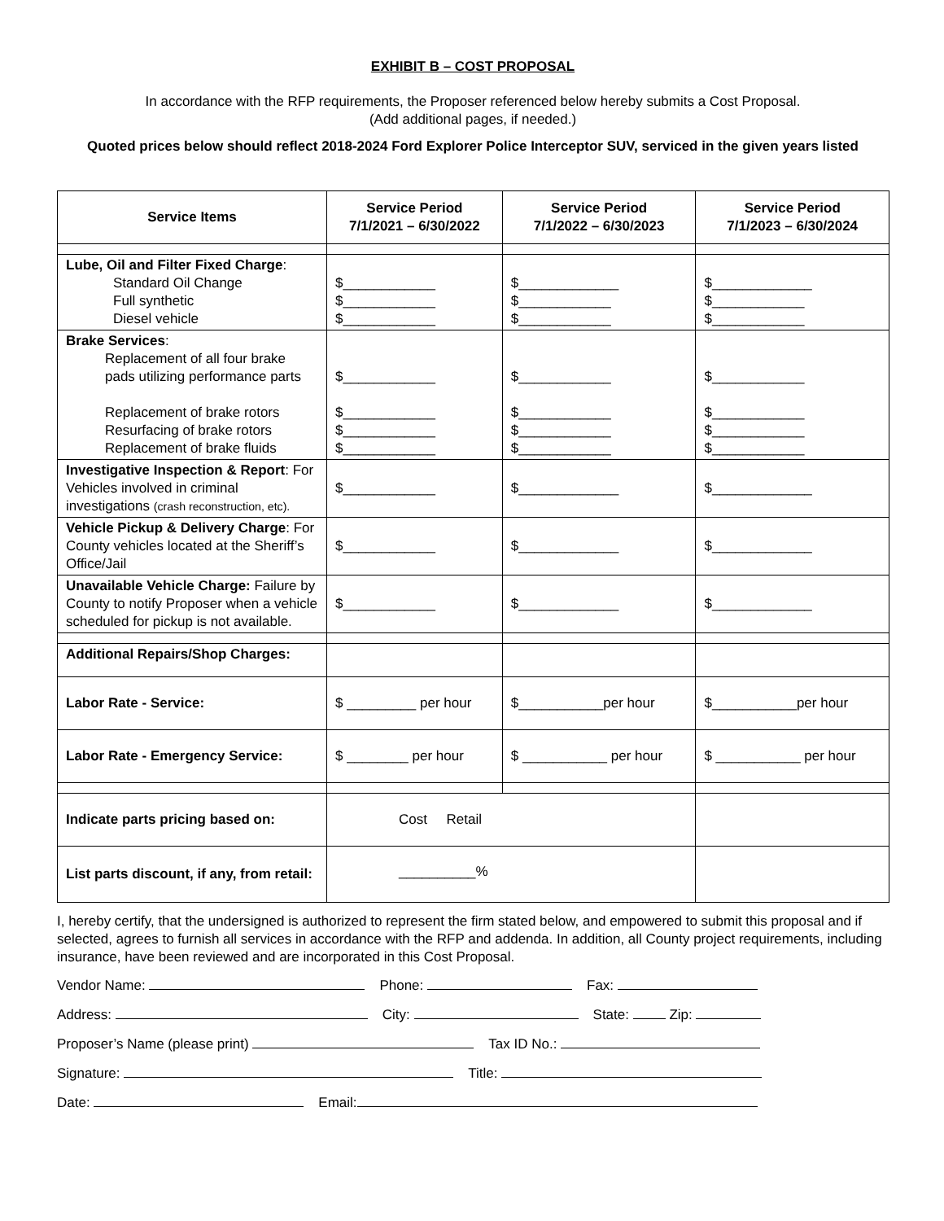EXHIBIT B – COST PROPOSAL
In accordance with the RFP requirements, the Proposer referenced below hereby submits a Cost Proposal.
(Add additional pages, if needed.)
Quoted prices below should reflect 2018-2024 Ford Explorer Police Interceptor SUV, serviced in the given years listed
| Service Items | Service Period 7/1/2021 – 6/30/2022 | Service Period 7/1/2022 – 6/30/2023 | Service Period 7/1/2023 – 6/30/2024 |
| --- | --- | --- | --- |
| Lube, Oil and Filter Fixed Charge : Standard Oil Change Full synthetic Diesel vehicle | $____________ $____________ $____________ | $_____________ $____________ $____________ | $_____________ $____________ $____________ |
| Brake Services : Replacement of all four brake pads utilizing performance parts Replacement of brake rotors Resurfacing of brake rotors Replacement of brake fluids | $____________ $____________ $____________ $____________ | $____________ $____________ $____________ $____________ | $____________ $____________ $____________ $____________ |
| Investigative Inspection & Report : For Vehicles involved in criminal investigations (crash reconstruction, etc). | $____________ | $_____________ | $_____________ |
| Vehicle Pickup & Delivery Charge : For County vehicles located at the Sheriff’s Office/Jail | $____________ | $_____________ | $_____________ |
| Unavailable Vehicle Charge: Failure by County to notify Proposer when a vehicle scheduled for pickup is not available. | $____________ | $_____________ | $_____________ |
| Additional Repairs/Shop Charges: | | | |
| Labor Rate - Service: | $ _________ per hour | $___________per hour | $___________per hour |
| Labor Rate - Emergency Service: | $ ________ per hour | $ ___________ per hour | $ ___________ per hour |
| Indicate parts pricing based on: | Cost Retail | | |
| List parts discount, if any, from retail: | __________% | | |
I, hereby certify, that the undersigned is authorized to represent the firm stated below, and empowered to submit this proposal and if selected, agrees to furnish all services in accordance with the RFP and addenda. In addition, all County project requirements, including insurance, have been reviewed and are incorporated in this Cost Proposal.
Vendor Name: Phone: Fax:
Address: City: State: Zip:
Proposer’s Name (please print) Tax ID No.:
Signature: Title:
Date: Email: